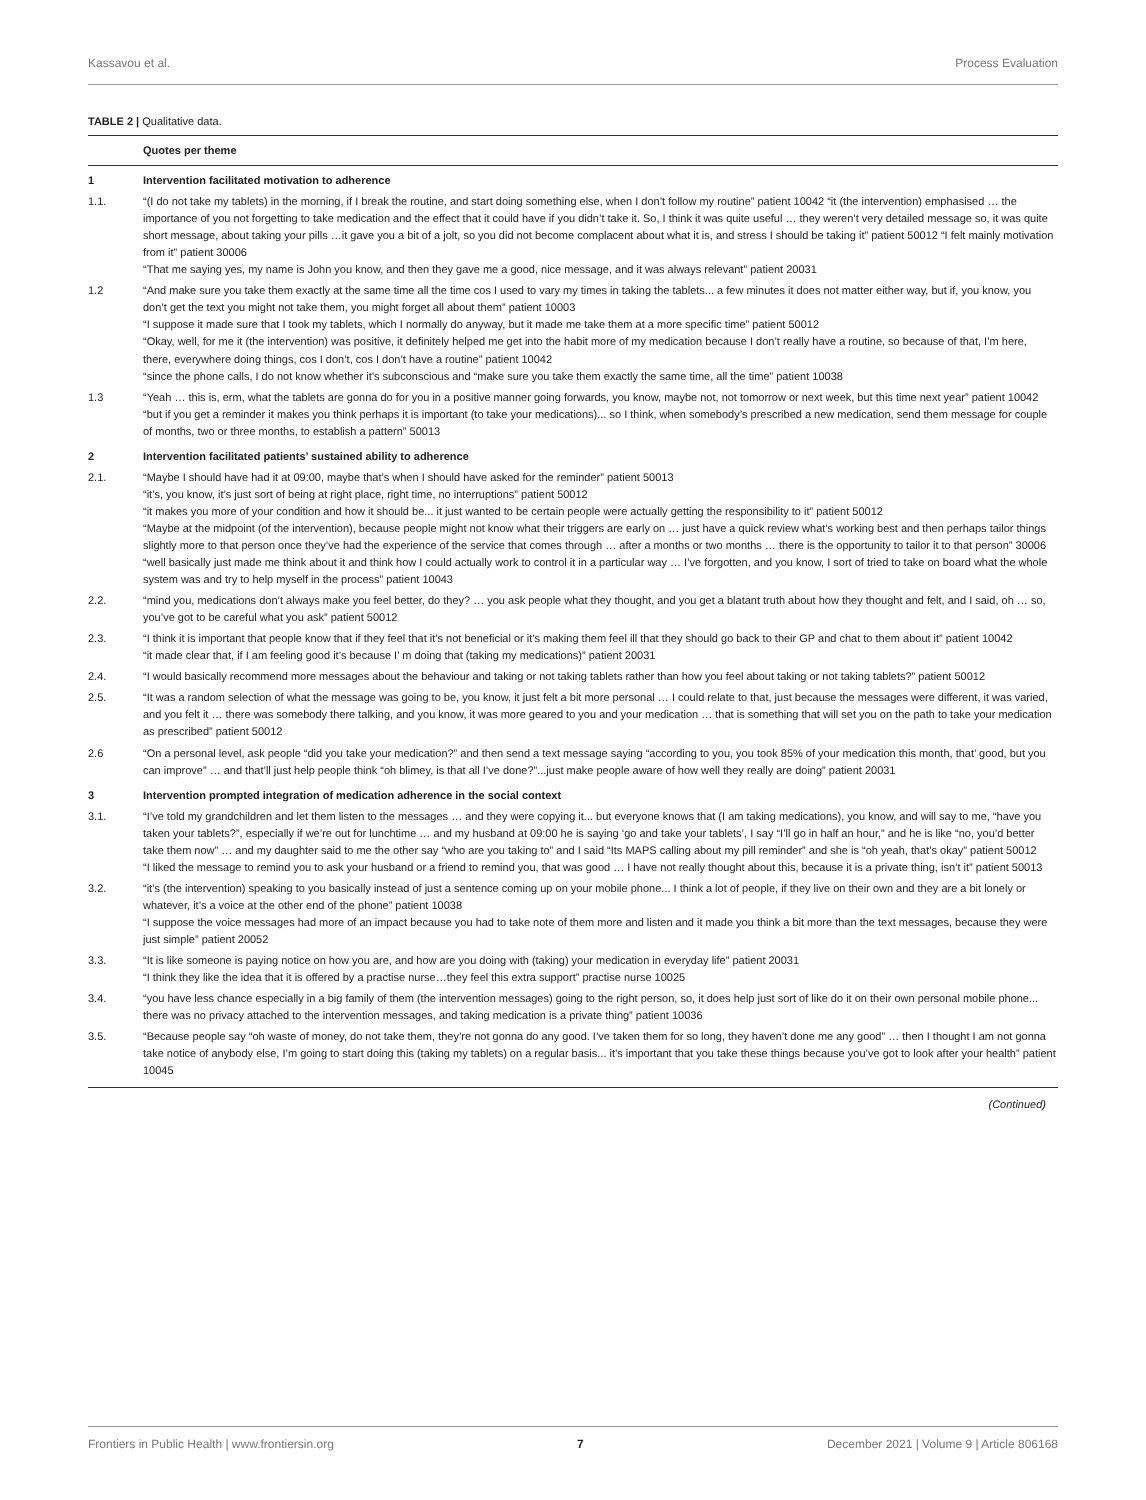Kassavou et al. Process Evaluation
TABLE 2 | Qualitative data.
| | Quotes per theme |
| --- | --- |
| 1 | Intervention facilitated motivation to adherence |
| 1.1. | “(I do not take my tablets) in the morning, if I break the routine, and start doing something else, when I don’t follow my routine” patient 10042 “it (the intervention) emphasised … the importance of you not forgetting to take medication and the effect that it could have if you didn’t take it. So, I think it was quite useful … they weren’t very detailed message so, it was quite short message, about taking your pills …it gave you a bit of a jolt, so you did not become complacent about what it is, and stress I should be taking it” patient 50012 “I felt mainly motivation from it” patient 30006 “That me saying yes, my name is John you know, and then they gave me a good, nice message, and it was always relevant” patient 20031 |
| 1.2 | “And make sure you take them exactly at the same time all the time cos I used to vary my times in taking the tablets... a few minutes it does not matter either way, but if, you know, you don’t get the text you might not take them, you might forget all about them” patient 10003 “I suppose it made sure that I took my tablets, which I normally do anyway, but it made me take them at a more specific time” patient 50012 “Okay, well, for me it (the intervention) was positive, it definitely helped me get into the habit more of my medication because I don’t really have a routine, so because of that, I’m here, there, everywhere doing things, cos I don’t, cos I don’t have a routine” patient 10042 “since the phone calls, I do not know whether it’s subconscious and “make sure you take them exactly the same time, all the time” patient 10038 |
| 1.3 | “Yeah … this is, erm, what the tablets are gonna do for you in a positive manner going forwards, you know, maybe not, not tomorrow or next week, but this time next year” patient 10042 “but if you get a reminder it makes you think perhaps it is important (to take your medications)... so I think, when somebody’s prescribed a new medication, send them message for couple of months, two or three months, to establish a pattern” 50013 |
| 2 | Intervention facilitated patients’ sustained ability to adherence |
| 2.1. | “Maybe I should have had it at 09:00, maybe that’s when I should have asked for the reminder” patient 50013 “it’s, you know, it’s just sort of being at right place, right time, no interruptions” patient 50012 “it makes you more of your condition and how it should be... it just wanted to be certain people were actually getting the responsibility to it” patient 50012 “Maybe at the midpoint (of the intervention), because people might not know what their triggers are early on … just have a quick review what’s working best and then perhaps tailor things slightly more to that person once they’ve had the experience of the service that comes through … after a months or two months … there is the opportunity to tailor it to that person” 30006 “well basically just made me think about it and think how I could actually work to control it in a particular way … I’ve forgotten, and you know, I sort of tried to take on board what the whole system was and try to help myself in the process” patient 10043 |
| 2.2. | “mind you, medications don’t always make you feel better, do they? … you ask people what they thought, and you get a blatant truth about how they thought and felt, and I said, oh … so, you’ve got to be careful what you ask” patient 50012 |
| 2.3. | “I think it is important that people know that if they feel that it’s not beneficial or it’s making them feel ill that they should go back to their GP and chat to them about it” patient 10042 “it made clear that, if I am feeling good it’s because I’ m doing that (taking my medications)” patient 20031 |
| 2.4. | “I would basically recommend more messages about the behaviour and taking or not taking tablets rather than how you feel about taking or not taking tablets?” patient 50012 |
| 2.5. | “It was a random selection of what the message was going to be, you know, it just felt a bit more personal … I could relate to that, just because the messages were different, it was varied, and you felt it … there was somebody there talking, and you know, it was more geared to you and your medication … that is something that will set you on the path to take your medication as prescribed” patient 50012 |
| 2.6 | “On a personal level, ask people “did you take your medication?” and then send a text message saying “according to you, you took 85% of your medication this month, that’ good, but you can improve” … and that’ll just help people think “oh blimey, is that all I’ve done?”...just make people aware of how well they really are doing” patient 20031 |
| 3 | Intervention prompted integration of medication adherence in the social context |
| 3.1. | “I’ve told my grandchildren and let them listen to the messages … and they were copying it... but everyone knows that (I am taking medications), you know, and will say to me, “have you taken your tablets?”, especially if we’re out for lunchtime … and my husband at 09:00 he is saying ‘go and take your tablets’, I say “I’ll go in half an hour,” and he is like “no, you’d better take them now” … and my daughter said to me the other say “who are you taking to” and I said “Its MAPS calling about my pill reminder” and she is “oh yeah, that’s okay” patient 50012 “I liked the message to remind you to ask your husband or a friend to remind you, that was good … I have not really thought about this, because it is a private thing, isn’t it” patient 50013 |
| 3.2. | “it’s (the intervention) speaking to you basically instead of just a sentence coming up on your mobile phone... I think a lot of people, if they live on their own and they are a bit lonely or whatever, it’s a voice at the other end of the phone” patient 10038 “I suppose the voice messages had more of an impact because you had to take note of them more and listen and it made you think a bit more than the text messages, because they were just simple” patient 20052 |
| 3.3. | “It is like someone is paying notice on how you are, and how are you doing with (taking) your medication in everyday life” patient 20031 “I think they like the idea that it is offered by a practise nurse…they feel this extra support” practise nurse 10025 |
| 3.4. | “you have less chance especially in a big family of them (the intervention messages) going to the right person, so, it does help just sort of like do it on their own personal mobile phone... there was no privacy attached to the intervention messages, and taking medication is a private thing” patient 10036 |
| 3.5. | “Because people say “oh waste of money, do not take them, they’re not gonna do any good. I’ve taken them for so long, they haven’t done me any good” … then I thought I am not gonna take notice of anybody else, I’m going to start doing this (taking my tablets) on a regular basis... it’s important that you take these things because you’ve got to look after your health” patient 10045 |
(Continued)
Frontiers in Public Health | www.frontiersin.org 7 December 2021 | Volume 9 | Article 806168